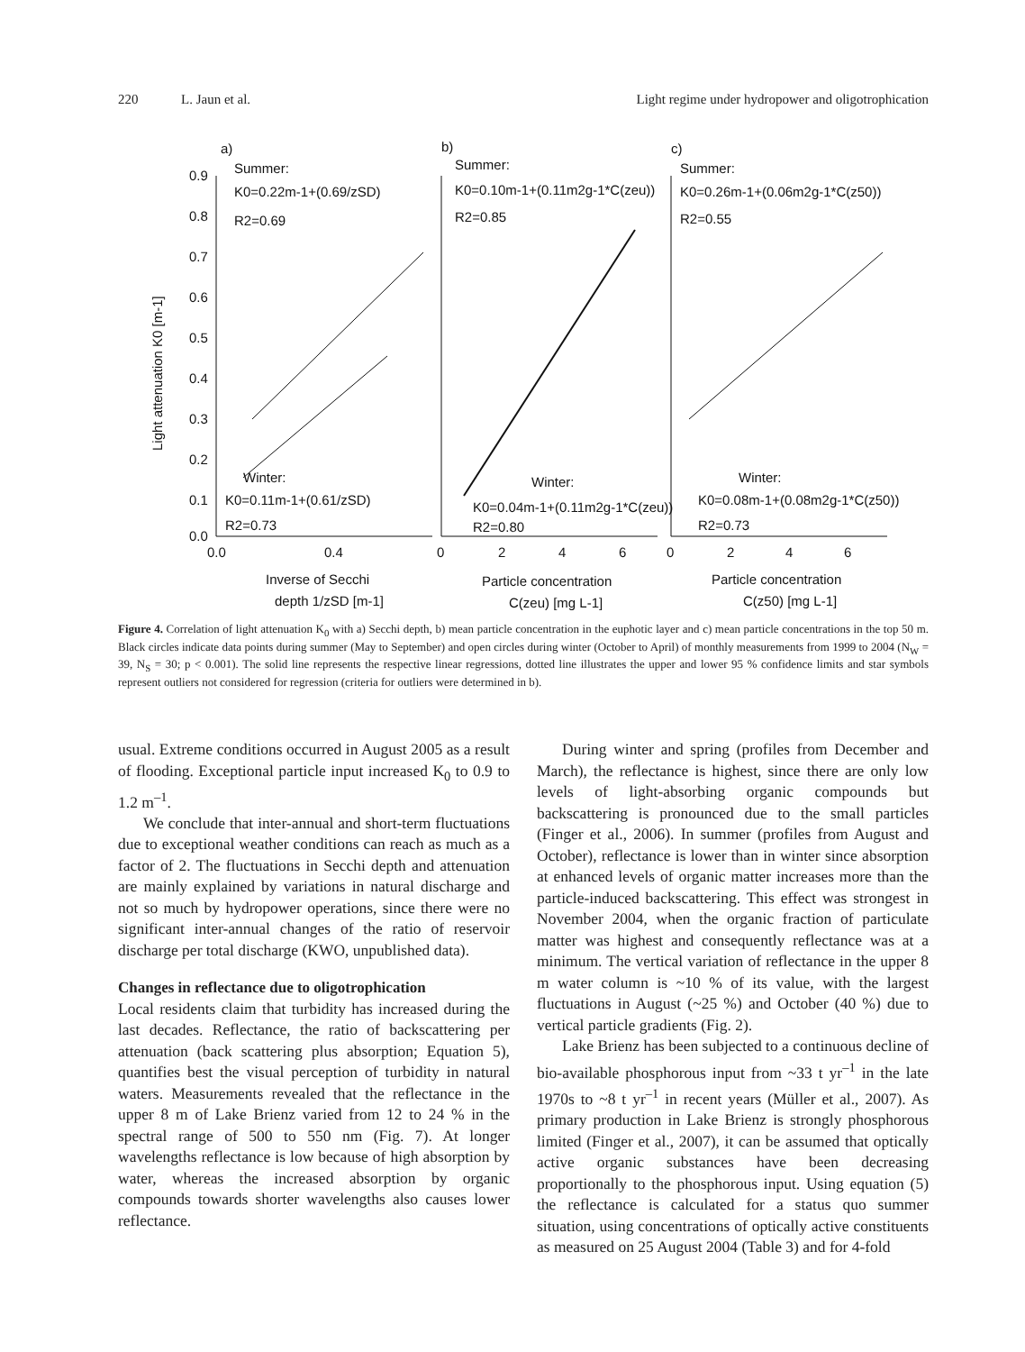220 L. Jaun et al. Light regime under hydropower and oligotrophication
a)
b)
c)
0.9
0.8
0.7
0.6
0.5
0.4
0.3
0.2
0.1
0.0
0.0
0.4
0
2
4
6
0
2
4
6
Summer:
K0=0.22m-1+(0.69/zSD)
R2=0.69
Winter:
K0=0.11m-1+(0.61/zSD)
R2=0.73
Summer:
K0=0.10m-1+(0.11m2g-1*C(zeu))
R2=0.85
Winter:
K0=0.04m-1+(0.11m2g-1*C(zeu))
R2=0.80
Summer:
K0=0.26m-1+(0.06m2g-1*C(z50))
R2=0.55
Winter:
K0=0.08m-1+(0.08m2g-1*C(z50))
R2=0.73
Inverse of Secchi
depth 1/zSD [m-1]
Particle concentration
C(zeu) [mg L-1]
Particle concentration
C(z50) [mg L-1]
Light attenuation K0 [m-1]
Figure 4. Correlation of light attenuation K<sub>0</sub> with a) Secchi depth, b) mean particle concentration in the euphotic layer and c) mean particle concentrations in the top 50 m. Black circles indicate data points during summer (May to September) and open circles during winter (October to April) of monthly measurements from 1999 to 2004 (N<sub>W</sub> = 39, N<sub>S</sub> = 30; p < 0.001). The solid line represents the respective linear regressions, dotted line illustrates the upper and lower 95 % confidence limits and star symbols represent outliers not considered for regression (criteria for outliers were determined in b).
usual. Extreme conditions occurred in August 2005 as a result of flooding. Exceptional particle input increased K<sub>0</sub> to 0.9 to 1.2 m<sup>–1</sup>.
We conclude that inter-annual and short-term fluctuations due to exceptional weather conditions can reach as much as a factor of 2. The fluctuations in Secchi depth and attenuation are mainly explained by variations in natural discharge and not so much by hydropower operations, since there were no significant inter-annual changes of the ratio of reservoir discharge per total discharge (KWO, unpublished data).
Changes in reflectance due to oligotrophication
Local residents claim that turbidity has increased during the last decades. Reflectance, the ratio of backscattering per attenuation (back scattering plus absorption; Equation 5), quantifies best the visual perception of turbidity in natural waters. Measurements revealed that the reflectance in the upper 8 m of Lake Brienz varied from 12 to 24 % in the spectral range of 500 to 550 nm (Fig. 7). At longer wavelengths reflectance is low because of high absorption by water, whereas the increased absorption by organic compounds towards shorter wavelengths also causes lower reflectance.
During winter and spring (profiles from December and March), the reflectance is highest, since there are only low levels of light-absorbing organic compounds but backscattering is pronounced due to the small particles (Finger et al., 2006). In summer (profiles from August and October), reflectance is lower than in winter since absorption at enhanced levels of organic matter increases more than the particle-induced backscattering. This effect was strongest in November 2004, when the organic fraction of particulate matter was highest and consequently reflectance was at a minimum. The vertical variation of reflectance in the upper 8 m water column is ~10 % of its value, with the largest fluctuations in August (~25 %) and October (40 %) due to vertical particle gradients (Fig. 2).
Lake Brienz has been subjected to a continuous decline of bio-available phosphorous input from ~33 t yr<sup>–1</sup> in the late 1970s to ~8 t yr<sup>–1</sup> in recent years (Müller et al., 2007). As primary production in Lake Brienz is strongly phosphorous limited (Finger et al., 2007), it can be assumed that optically active organic substances have been decreasing proportionally to the phosphorous input. Using equation (5) the reflectance is calculated for a status quo summer situation, using concentrations of optically active constituents as measured on 25 August 2004 (Table 3) and for 4-fold